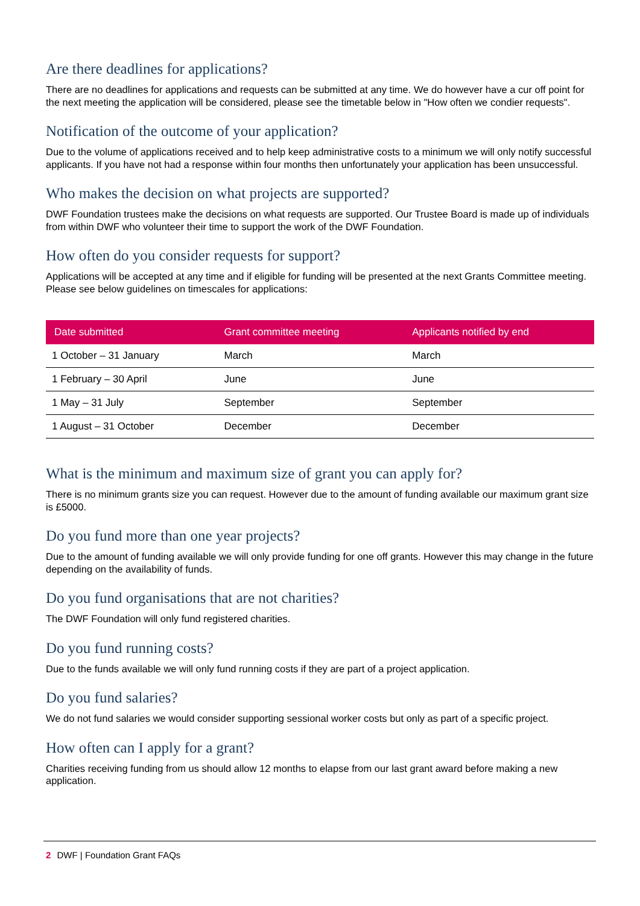Are there deadlines for applications?
There are no deadlines for applications and requests can be submitted at any time. We do however have a cur off point for the next meeting the application will be considered, please see the timetable below in "How often we condier requests".
Notification of the outcome of your application?
Due to the volume of applications received and to help keep administrative costs to a minimum we will only notify successful applicants. If you have not had a response within four months then unfortunately your application has been unsuccessful.
Who makes the decision on what projects are supported?
DWF Foundation trustees make the decisions on what requests are supported. Our Trustee Board is made up of individuals from within DWF who volunteer their time to support the work of the DWF Foundation.
How often do you consider requests for support?
Applications will be accepted at any time and if eligible for funding will be presented at the next Grants Committee meeting. Please see below guidelines on timescales for applications:
| Date submitted | Grant committee meeting | Applicants notified by end |
| --- | --- | --- |
| 1 October – 31 January | March | March |
| 1 February – 30 April | June | June |
| 1 May – 31 July | September | September |
| 1 August – 31 October | December | December |
What is the minimum and maximum size of grant you can apply for?
There is no minimum grants size you can request. However due to the amount of funding available our maximum grant size is £5000.
Do you fund more than one year projects?
Due to the amount of funding available we will only provide funding for one off grants. However this may change in the future depending on the availability of funds.
Do you fund organisations that are not charities?
The DWF Foundation will only fund registered charities.
Do you fund running costs?
Due to the funds available we will only fund running costs if they are part of a project application.
Do you fund salaries?
We do not fund salaries we would consider supporting sessional worker costs but only as part of a specific project.
How often can I apply for a grant?
Charities receiving funding from us should allow 12 months to elapse from our last grant award before making a new application.
2 DWF | Foundation Grant FAQs